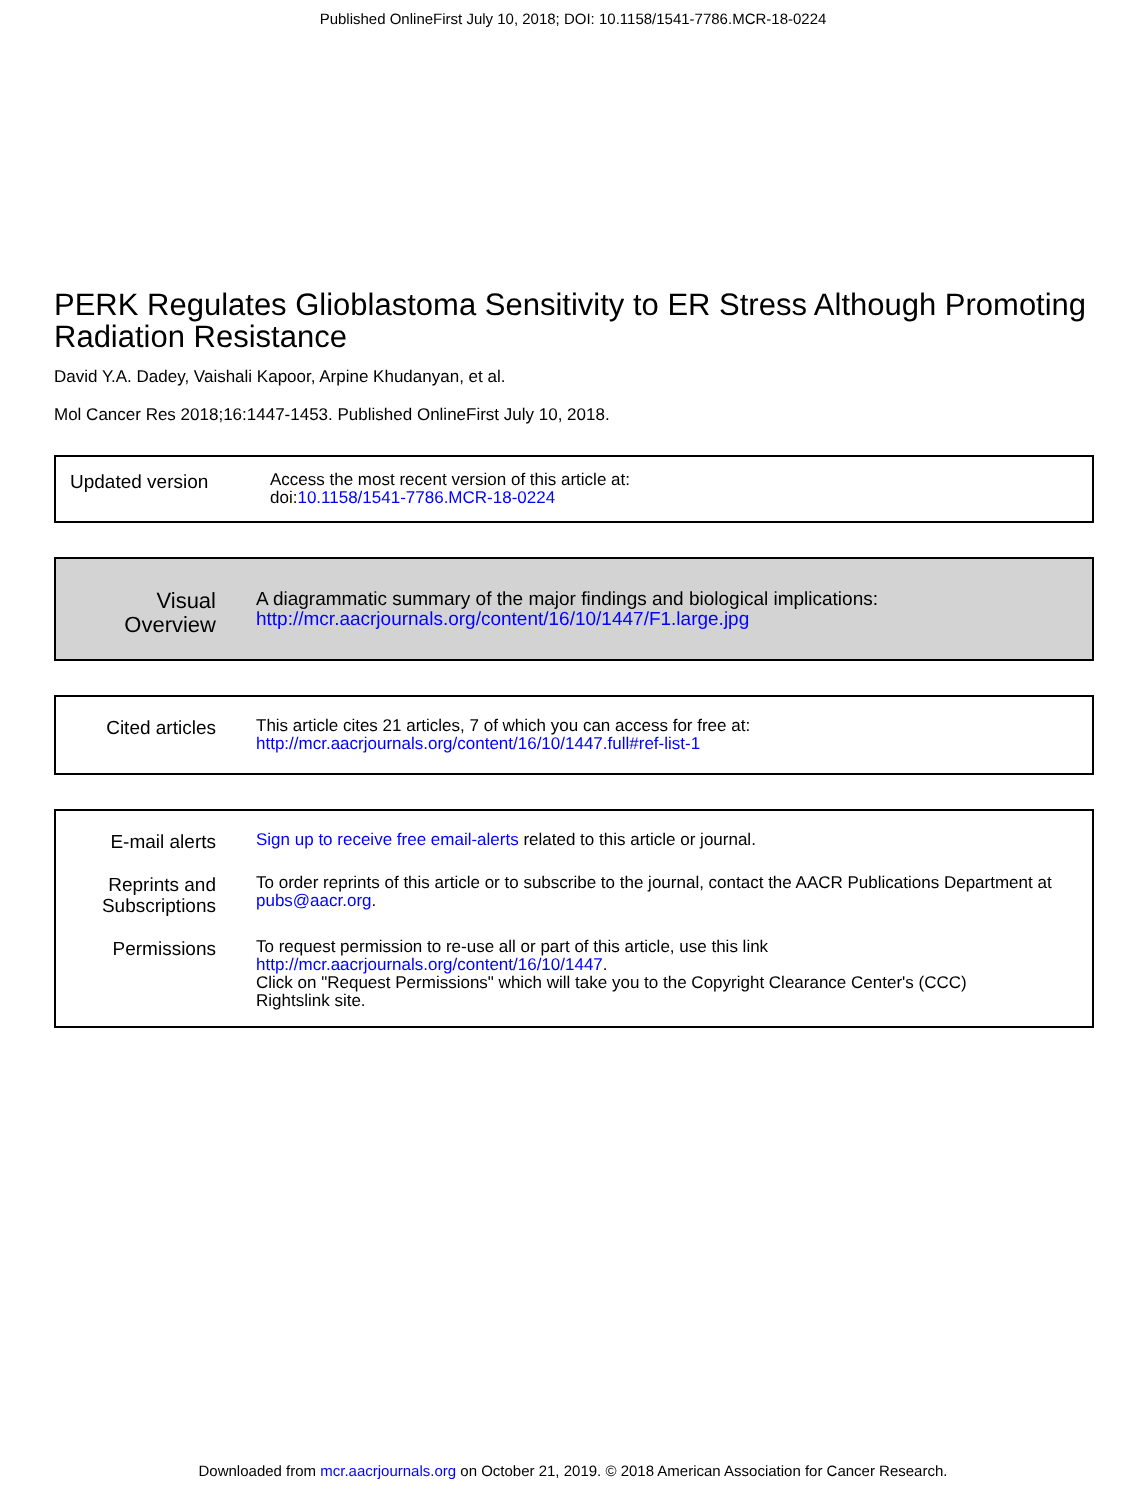Published OnlineFirst July 10, 2018; DOI: 10.1158/1541-7786.MCR-18-0224
PERK Regulates Glioblastoma Sensitivity to ER Stress Although Promoting Radiation Resistance
David Y.A. Dadey, Vaishali Kapoor, Arpine Khudanyan, et al.
Mol Cancer Res 2018;16:1447-1453. Published OnlineFirst July 10, 2018.
| Updated version | Access the most recent version of this article at: doi: 10.1158/1541-7786.MCR-18-0224 |
| Visual Overview | A diagrammatic summary of the major findings and biological implications: http://mcr.aacrjournals.org/content/16/10/1447/F1.large.jpg |
| Cited articles | This article cites 21 articles, 7 of which you can access for free at: http://mcr.aacrjournals.org/content/16/10/1447.full#ref-list-1 |
| E-mail alerts | Sign up to receive free email-alerts related to this article or journal. |
| Reprints and Subscriptions | To order reprints of this article or to subscribe to the journal, contact the AACR Publications Department at pubs@aacr.org . |
| Permissions | To request permission to re-use all or part of this article, use this link http://mcr.aacrjournals.org/content/16/10/1447 . Click on "Request Permissions" which will take you to the Copyright Clearance Center's (CCC) Rightslink site. |
Downloaded from mcr.aacrjournals.org on October 21, 2019. © 2018 American Association for Cancer Research.